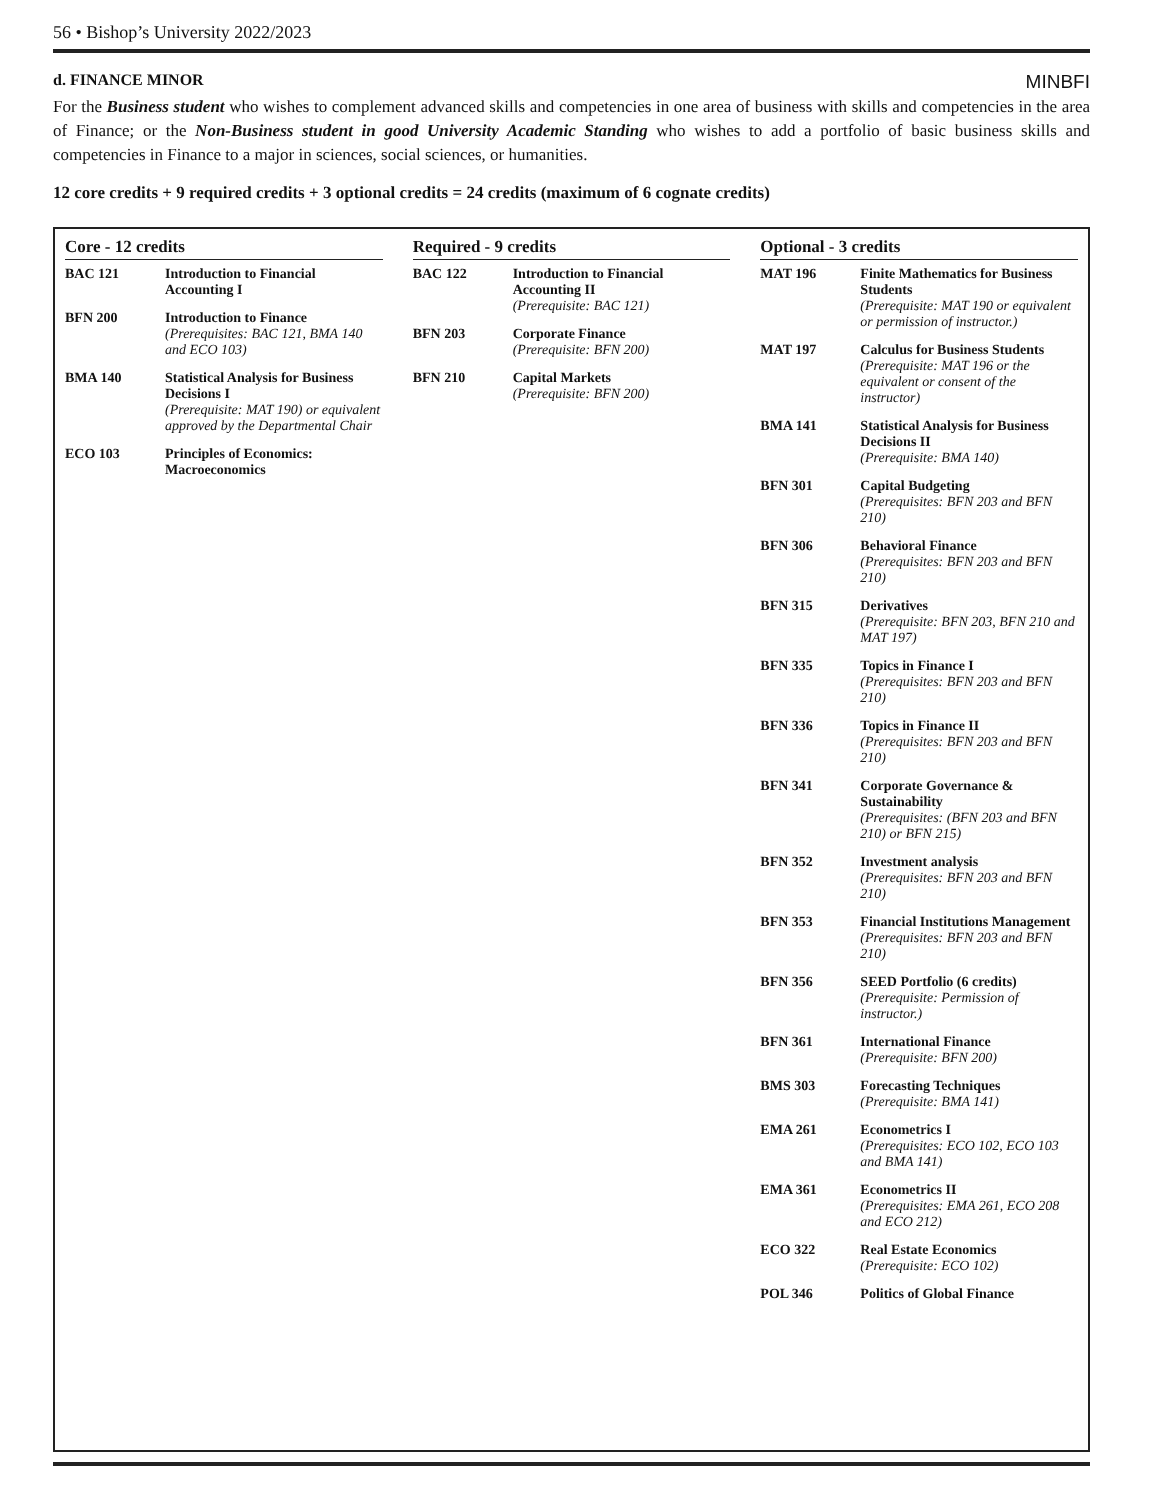56 • Bishop’s University 2022/2023
d. FINANCE MINOR MINBFI
For the Business student who wishes to complement advanced skills and competencies in one area of business with skills and competencies in the area of Finance; or the Non-Business student in good University Academic Standing who wishes to add a portfolio of basic business skills and competencies in Finance to a major in sciences, social sciences, or humanities.
12 core credits + 9 required credits + 3 optional credits = 24 credits (maximum of 6 cognate credits)
Core - 12 credits
| BAC 121 | Introduction to Financial Accounting I |
| BFN 200 | Introduction to Finance (Prerequisites: BAC 121, BMA 140 and ECO 103) |
| BMA 140 | Statistical Analysis for Business Decisions I (Prerequisite: MAT 190) or equivalent approved by the Departmental Chair |
| ECO 103 | Principles of Economics: Macroeconomics |
Required - 9 credits
| BAC 122 | Introduction to Financial Accounting II (Prerequisite: BAC 121) |
| BFN 203 | Corporate Finance (Prerequisite: BFN 200) |
| BFN 210 | Capital Markets (Prerequisite: BFN 200) |
Optional - 3 credits
| MAT 196 | Finite Mathematics for Business Students (Prerequisite: MAT 190 or equivalent or permission of instructor.) |
| MAT 197 | Calculus for Business Students (Prerequisite: MAT 196 or the equivalent or consent of the instructor) |
| BMA 141 | Statistical Analysis for Business Decisions II (Prerequisite: BMA 140) |
| BFN 301 | Capital Budgeting (Prerequisites: BFN 203 and BFN 210) |
| BFN 306 | Behavioral Finance (Prerequisites: BFN 203 and BFN 210) |
| BFN 315 | Derivatives (Prerequisite: BFN 203, BFN 210 and MAT 197) |
| BFN 335 | Topics in Finance I (Prerequisites: BFN 203 and BFN 210) |
| BFN 336 | Topics in Finance II (Prerequisites: BFN 203 and BFN 210) |
| BFN 341 | Corporate Governance & Sustainability (Prerequisites: (BFN 203 and BFN 210) or BFN 215) |
| BFN 352 | Investment analysis (Prerequisites: BFN 203 and BFN 210) |
| BFN 353 | Financial Institutions Management (Prerequisites: BFN 203 and BFN 210) |
| BFN 356 | SEED Portfolio (6 credits) (Prerequisite: Permission of instructor.) |
| BFN 361 | International Finance (Prerequisite: BFN 200) |
| BMS 303 | Forecasting Techniques (Prerequisite: BMA 141) |
| EMA 261 | Econometrics I (Prerequisites: ECO 102, ECO 103 and BMA 141) |
| EMA 361 | Econometrics II (Prerequisites: EMA 261, ECO 208 and ECO 212) |
| ECO 322 | Real Estate Economics (Prerequisite: ECO 102) |
| POL 346 | Politics of Global Finance |